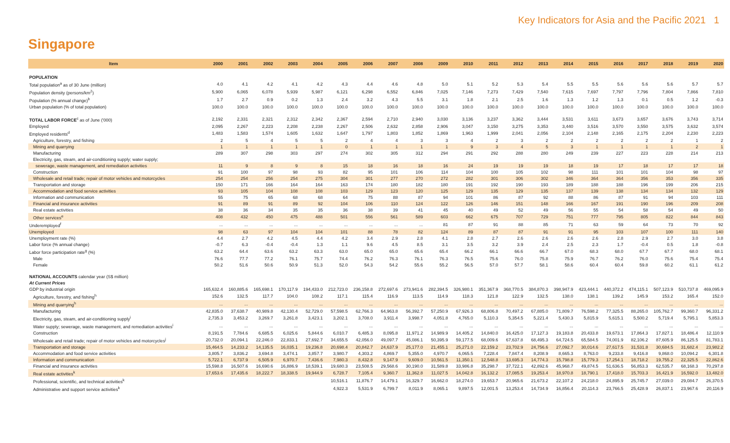Key Indicators for Asia and the Pacific 2021 1
Singapore
| Item | 2000 | 2001 | 2002 | 2003 | 2004 | 2005 | 2006 | 2007 | 2008 | 2009 | 2010 | 2011 | 2012 | 2013 | 2014 | 2015 | 2016 | 2017 | 2018 | 2019 | 2020 |
| --- | --- | --- | --- | --- | --- | --- | --- | --- | --- | --- | --- | --- | --- | --- | --- | --- | --- | --- | --- | --- | --- |
| POPULATION | | | | | | | | | | | | | | | | | | | | | |
| Total population<sup>a</sup> as of 30 June (million) | 4.0 | 4.1 | 4.2 | 4.1 | 4.2 | 4.3 | 4.4 | 4.6 | 4.8 | 5.0 | 5.1 | 5.2 | 5.3 | 5.4 | 5.5 | 5.5 | 5.6 | 5.6 | 5.6 | 5.7 | 5.7 |
| Population density (persons/km<sup>2</sup>) | 5,900 | 6,065 | 6,078 | 5,939 | 5,987 | 6,121 | 6,298 | 6,552 | 6,846 | 7,025 | 7,146 | 7,273 | 7,429 | 7,540 | 7,615 | 7,697 | 7,797 | 7,796 | 7,804 | 7,866 | 7,810 |
| Population (% annual change)<sup>b</sup> | 1.7 | 2.7 | 0.9 | 0.2 | 1.3 | 2.4 | 3.2 | 4.3 | 5.5 | 3.1 | 1.8 | 2.1 | 2.5 | 1.6 | 1.3 | 1.2 | 1.3 | 0.1 | 0.5 | 1.2 | -0.3 |
| Urban population (% of total population) | 100.0 | 100.0 | 100.0 | 100.0 | 100.0 | 100.0 | 100.0 | 100.0 | 100.0 | 100.0 | 100.0 | 100.0 | 100.0 | 100.0 | 100.0 | 100.0 | 100.0 | 100.0 | 100.0 | 100.0 | 100.0 |
| TOTAL LABOR FORCE<sup>c</sup> as of June ('000) | 2,192 | 2,331 | 2,321 | 2,312 | 2,342 | 2,367 | 2,594 | 2,710 | 2,940 | 3,030 | 3,136 | 3,237 | 3,362 | 3,444 | 3,531 | 3,611 | 3,673 | 3,657 | 3,676 | 3,743 | 3,714 |
| Employed | 2,095 | 2,267 | 2,223 | 2,208 | 2,238 | 2,267 | 2,506 | 2,632 | 2,858 | 2,906 | 3,047 | 3,150 | 3,275 | 3,353 | 3,440 | 3,516 | 3,570 | 3,550 | 3,575 | 3,632 | 3,574 |
| Employed residents<sup>d</sup> | 1,483 | 1,583 | 1,574 | 1,605 | 1,632 | 1,647 | 1,797 | 1,803 | 1,852 | 1,869 | 1,963 | 1,999 | 2,041 | 2,056 | 2,104 | 2,148 | 2,165 | 2,175 | 2,204 | 2,230 | 2,223 |
| Agriculture, forestry, and fishing | 2 | 5 | 4 | 5 | 5 | 2 | 4 | 4 | 3 | 3 | 4 | 2 | 3 | 2 | 2 | 2 | 2 | 2 | 2 | 1 | 2 |
| Mining and quarrying | 1 | 1 | 1 | 1 | 1 | 0 | 1 | 1 | 1 | 1 | 9 | 3 | 4 | 5 | 3 | 1 | 1 | 1 | 1 | 2 | 1 |
| Manufacturing | 289 | 307 | 298 | 303 | 297 | 274 | 302 | 305 | 312 | 294 | 291 | 292 | 288 | 280 | 249 | 239 | 227 | 223 | 228 | 214 | 213 |
| Electricity, gas, steam, and air-conditioning supply; water supply; | | | | | | | | | | | | | | | | | | | | | |
| sewerage, waste management, and remediation activities | 11 | 9 | 8 | 9 | 8 | 15 | 18 | 16 | 18 | 16 | 24 | 19 | 19 | 19 | 18 | 19 | 17 | 18 | 17 | 17 | 18 |
| Construction | 91 | 100 | 97 | 98 | 93 | 82 | 95 | 101 | 106 | 114 | 104 | 100 | 105 | 102 | 98 | 111 | 101 | 101 | 104 | 98 | 97 |
| Wholesale and retail trade; repair of motor vehicles and motorcycles | 254 | 254 | 256 | 254 | 275 | 304 | 301 | 277 | 270 | 272 | 282 | 301 | 306 | 302 | 346 | 364 | 364 | 356 | 353 | 356 | 335 |
| Transportation and storage | 150 | 171 | 166 | 164 | 164 | 163 | 174 | 180 | 182 | 180 | 191 | 192 | 190 | 193 | 189 | 188 | 188 | 196 | 199 | 206 | 215 |
| Accommodation and food service activities | 93 | 105 | 104 | 108 | 108 | 103 | 129 | 123 | 120 | 125 | 129 | 135 | 129 | 135 | 137 | 139 | 138 | 134 | 134 | 132 | 129 |
| Information and communication | 55 | 75 | 65 | 68 | 68 | 64 | 75 | 88 | 87 | 94 | 101 | 86 | 87 | 92 | 88 | 86 | 87 | 91 | 94 | 103 | 111 |
| Financial and insurance activities | 91 | 89 | 91 | 89 | 92 | 104 | 106 | 110 | 124 | 122 | 126 | 146 | 151 | 148 | 166 | 167 | 191 | 190 | 196 | 209 | 208 |
| Real estate activities | 38 | 36 | 34 | 35 | 35 | 36 | 38 | 39 | 41 | 45 | 40 | 49 | 52 | 49 | 56 | 55 | 54 | 58 | 54 | 49 | 50 |
| Other services<sup>e</sup> | 408 | 432 | 450 | 475 | 488 | 501 | 556 | 561 | 589 | 603 | 662 | 675 | 707 | 729 | 751 | 777 | 795 | 805 | 822 | 844 | 843 |
| Underemployed<sup>f</sup> | ... | ... | ... | ... | ... | ... | ... | ... | ... | 81 | 87 | 91 | 88 | 85 | 71 | 63 | 59 | 64 | 73 | 70 | 92 |
| Unemployed | 98 | 63 | 97 | 104 | 104 | 101 | 88 | 78 | 82 | 124 | 89 | 87 | 87 | 91 | 91 | 95 | 103 | 107 | 100 | 111 | 140 |
| Unemployment rate (%) | 4.4 | 2.7 | 4.2 | 4.5 | 4.4 | 4.2 | 3.4 | 2.9 | 2.8 | 4.1 | 2.8 | 2.7 | 2.6 | 2.6 | 2.6 | 2.6 | 2.8 | 2.9 | 2.7 | 3.0 | 3.8 |
| Labor force (% annual change) | -0.7 | 6.3 | -0.4 | -0.4 | 1.3 | 1.1 | 9.6 | 4.5 | 8.5 | 3.1 | 3.5 | 3.2 | 3.9 | 2.4 | 2.5 | 2.3 | 1.7 | -0.4 | 0.5 | 1.8 | -0.8 |
| Labor force participation rate<sup>g</sup> (%) | 63.2 | 64.4 | 63.6 | 63.2 | 63.3 | 63.0 | 65.0 | 65.0 | 65.6 | 65.4 | 66.2 | 66.1 | 66.6 | 66.7 | 67.0 | 68.3 | 68.0 | 67.7 | 67.7 | 68.0 | 68.1 |
| Male | 76.6 | 77.7 | 77.2 | 76.1 | 75.7 | 74.4 | 76.2 | 76.3 | 76.1 | 76.3 | 76.5 | 75.6 | 76.0 | 75.8 | 75.9 | 76.7 | 76.2 | 76.0 | 75.6 | 75.4 | 75.4 |
| Female | 50.2 | 51.6 | 50.6 | 50.9 | 51.3 | 52.0 | 54.3 | 54.2 | 55.6 | 55.2 | 56.5 | 57.0 | 57.7 | 58.1 | 58.6 | 60.4 | 60.4 | 59.8 | 60.2 | 61.1 | 61.2 |
| NATIONAL ACCOUNTS calendar year (S$ million) | | | | | | | | | | | | | | | | | | | | | |
| At Current Prices | | | | | | | | | | | | | | | | | | | | | |
| GDP by industrial origin | 165,632.4 | 160,885.6 | 165,698.1 | 170,117.9 | 194,433.0 | 212,723.0 | 236,158.8 | 272,697.6 | 273,941.6 | 282,394.5 | 326,980.1 | 351,367.9 | 368,770.5 | 384,870.3 | 398,947.9 | 423,444.1 | 440,372.2 | 474,115.1 | 507,123.9 | 510,737.8 | 469,095.9 |
| Agriculture, forestry, and fishing<sup>h</sup> | 152.6 | 132.5 | 117.7 | 104.0 | 108.2 | 117.1 | 115.4 | 116.9 | 113.5 | 114.9 | 118.3 | 121.8 | 122.9 | 132.5 | 138.0 | 138.1 | 139.2 | 145.9 | 153.2 | 165.4 | 152.0 |
| Mining and quarrying<sup>h</sup> | ... | ... | ... | ... | ... | ... | ... | ... | ... | ... | ... | ... | ... | ... | ... | ... | ... | ... | ... | ... | ... |
| Manufacturing | 42,835.0 | 37,638.7 | 40,989.8 | 42,130.4 | 52,729.0 | 57,598.5 | 62,766.3 | 64,963.8 | 56,392.7 | 57,250.9 | 67,926.3 | 68,806.8 | 70,497.2 | 67,885.0 | 71,809.7 | 76,598.2 | 77,325.5 | 88,265.0 | 105,762.7 | 99,360.7 | 96,331.2 |
| Electricity, gas, steam, and air-conditioning supply<sup>i</sup> | 2,735.3 | 3,453.2 | 3,269.7 | 3,261.8 | 3,423.1 | 3,202.1 | 3,708.0 | 3,911.4 | 3,998.7 | 4,051.8 | 4,765.0 | 5,110.3 | 5,354.5 | 5,221.4 | 5,430.3 | 5,815.9 | 5,615.1 | 5,500.2 | 5,719.4 | 5,795.1 | 5,853.3 |
| Water supply; sewerage, waste management, and remediation activities<sup>i</sup> | ... | ... | ... | ... | ... | ... | ... | ... | ... | ... | ... | ... | ... | ... | ... | ... | ... | ... | ... | ... | ... |
| Construction | 8,191.5 | 7,784.6 | 6,685.5 | 6,025.6 | 5,844.6 | 6,010.7 | 6,485.3 | 8,095.8 | 11,971.2 | 14,989.9 | 14,405.2 | 14,840.0 | 16,425.0 | 17,127.3 | 19,183.8 | 20,433.8 | 19,673.1 | 17,864.3 | 17,827.1 | 18,486.4 | 12,110.9 |
| Wholesale and retail trade; repair of motor vehicles and motorcycles<sup>j</sup> | 20,732.0 | 20,094.1 | 22,246.0 | 22,833.1 | 27,692.7 | 34,655.5 | 42,056.0 | 49,097.7 | 45,086.1 | 50,395.9 | 59,177.5 | 68,009.6 | 67,637.8 | 68,495.3 | 64,724.5 | 65,584.5 | 74,001.9 | 82,106.2 | 87,605.9 | 86,125.5 | 81,783.1 |
| Transportation and storage | 15,464.5 | 14,233.2 | 14,135.5 | 16,035.1 | 19,236.8 | 20,698.4 | 20,842.7 | 24,637.9 | 25,177.0 | 21,455.1 | 25,271.0 | 22,159.2 | 23,702.9 | 24,756.6 | 27,092.7 | 30,014.6 | 27,617.5 | 31,531.8 | 30,684.5 | 31,682.4 | 23,982.2 |
| Accommodation and food service activities | 3,805.7 | 3,836.2 | 3,694.8 | 3,474.1 | 3,857.7 | 3,980.7 | 4,303.2 | 4,869.7 | 5,355.0 | 4,970.7 | 6,065.5 | 7,228.4 | 7,847.4 | 8,208.9 | 8,665.3 | 8,763.0 | 9,233.8 | 9,416.8 | 9,868.0 | 10,094.2 | 6,301.8 |
| Information and communication | 5,722.1 | 6,737.9 | 6,505.9 | 6,970.7 | 7,436.6 | 7,980.3 | 8,432.8 | 9,147.9 | 9,609.0 | 10,561.5 | 11,350.1 | 12,548.8 | 13,695.3 | 14,774.3 | 15,798.8 | 15,779.3 | 17,254.1 | 18,718.2 | 19,755.2 | 22,325.5 | 22,862.6 |
| Financial and insurance activities | 15,598.8 | 16,507.6 | 16,690.6 | 16,886.9 | 18,539.1 | 19,680.3 | 23,508.5 | 29,568.6 | 30,190.0 | 31,589.8 | 33,986.8 | 35,298.7 | 37,722.1 | 42,892.6 | 45,968.7 | 49,874.5 | 51,636.5 | 56,853.3 | 62,535.7 | 68,168.3 | 70,297.8 |
| Real estate activities<sup>k</sup> | 17,653.6 | 17,435.6 | 18,222.7 | 18,338.5 | 19,944.9 | 6,728.7 | 7,105.4 | 9,360.7 | 11,362.8 | 11,027.5 | 14,042.8 | 16,132.2 | 17,085.5 | 19,253.4 | 18,970.8 | 18,790.1 | 17,418.0 | 15,703.3 | 16,421.9 | 16,592.0 | 13,482.0 |
| Professional, scientific, and technical activities<sup>k</sup> | | | | | | 10,516.1 | 11,876.7 | 14,479.1 | 16,329.7 | 16,662.0 | 18,274.0 | 19,653.7 | 20,965.6 | 21,673.2 | 22,107.2 | 24,218.0 | 24,895.9 | 25,745.7 | 27,039.0 | 29,084.7 | 26,370.5 |
| Administrative and support service activities<sup>k</sup> | | | | | | 4,922.3 | 5,531.9 | 6,799.7 | 8,011.9 | 8,065.1 | 9,897.5 | 12,001.5 | 13,253.4 | 14,734.9 | 16,856.4 | 20,114.3 | 23,766.5 | 25,428.9 | 26,837.1 | 23,967.6 | 20,116.9 |